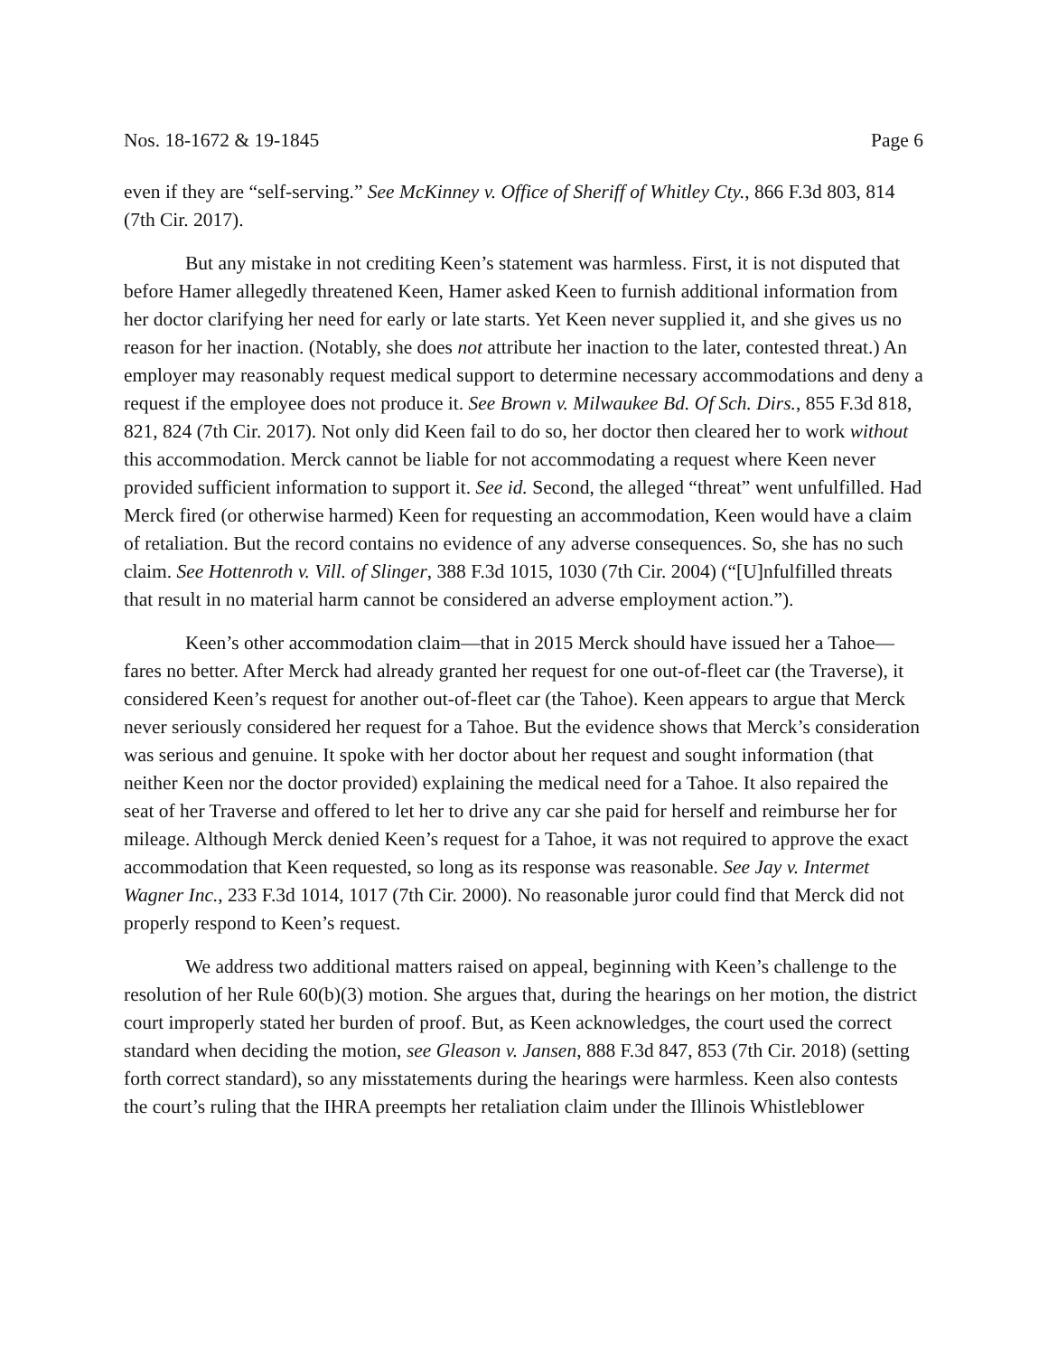Nos. 18-1672 & 19-1845 Page 6
even if they are “self-serving.” See McKinney v. Office of Sheriff of Whitley Cty., 866 F.3d 803, 814 (7th Cir. 2017).
But any mistake in not crediting Keen’s statement was harmless. First, it is not disputed that before Hamer allegedly threatened Keen, Hamer asked Keen to furnish additional information from her doctor clarifying her need for early or late starts. Yet Keen never supplied it, and she gives us no reason for her inaction. (Notably, she does not attribute her inaction to the later, contested threat.) An employer may reasonably request medical support to determine necessary accommodations and deny a request if the employee does not produce it. See Brown v. Milwaukee Bd. Of Sch. Dirs., 855 F.3d 818, 821, 824 (7th Cir. 2017). Not only did Keen fail to do so, her doctor then cleared her to work without this accommodation. Merck cannot be liable for not accommodating a request where Keen never provided sufficient information to support it. See id. Second, the alleged “threat” went unfulfilled. Had Merck fired (or otherwise harmed) Keen for requesting an accommodation, Keen would have a claim of retaliation. But the record contains no evidence of any adverse consequences. So, she has no such claim. See Hottenroth v. Vill. of Slinger, 388 F.3d 1015, 1030 (7th Cir. 2004) (“[U]nfulfilled threats that result in no material harm cannot be considered an adverse employment action.”).
Keen’s other accommodation claim—that in 2015 Merck should have issued her a Tahoe—fares no better. After Merck had already granted her request for one out-of-fleet car (the Traverse), it considered Keen’s request for another out-of-fleet car (the Tahoe). Keen appears to argue that Merck never seriously considered her request for a Tahoe. But the evidence shows that Merck’s consideration was serious and genuine. It spoke with her doctor about her request and sought information (that neither Keen nor the doctor provided) explaining the medical need for a Tahoe. It also repaired the seat of her Traverse and offered to let her to drive any car she paid for herself and reimburse her for mileage. Although Merck denied Keen’s request for a Tahoe, it was not required to approve the exact accommodation that Keen requested, so long as its response was reasonable. See Jay v. Intermet Wagner Inc., 233 F.3d 1014, 1017 (7th Cir. 2000). No reasonable juror could find that Merck did not properly respond to Keen’s request.
We address two additional matters raised on appeal, beginning with Keen’s challenge to the resolution of her Rule 60(b)(3) motion. She argues that, during the hearings on her motion, the district court improperly stated her burden of proof. But, as Keen acknowledges, the court used the correct standard when deciding the motion, see Gleason v. Jansen, 888 F.3d 847, 853 (7th Cir. 2018) (setting forth correct standard), so any misstatements during the hearings were harmless. Keen also contests the court’s ruling that the IHRA preempts her retaliation claim under the Illinois Whistleblower